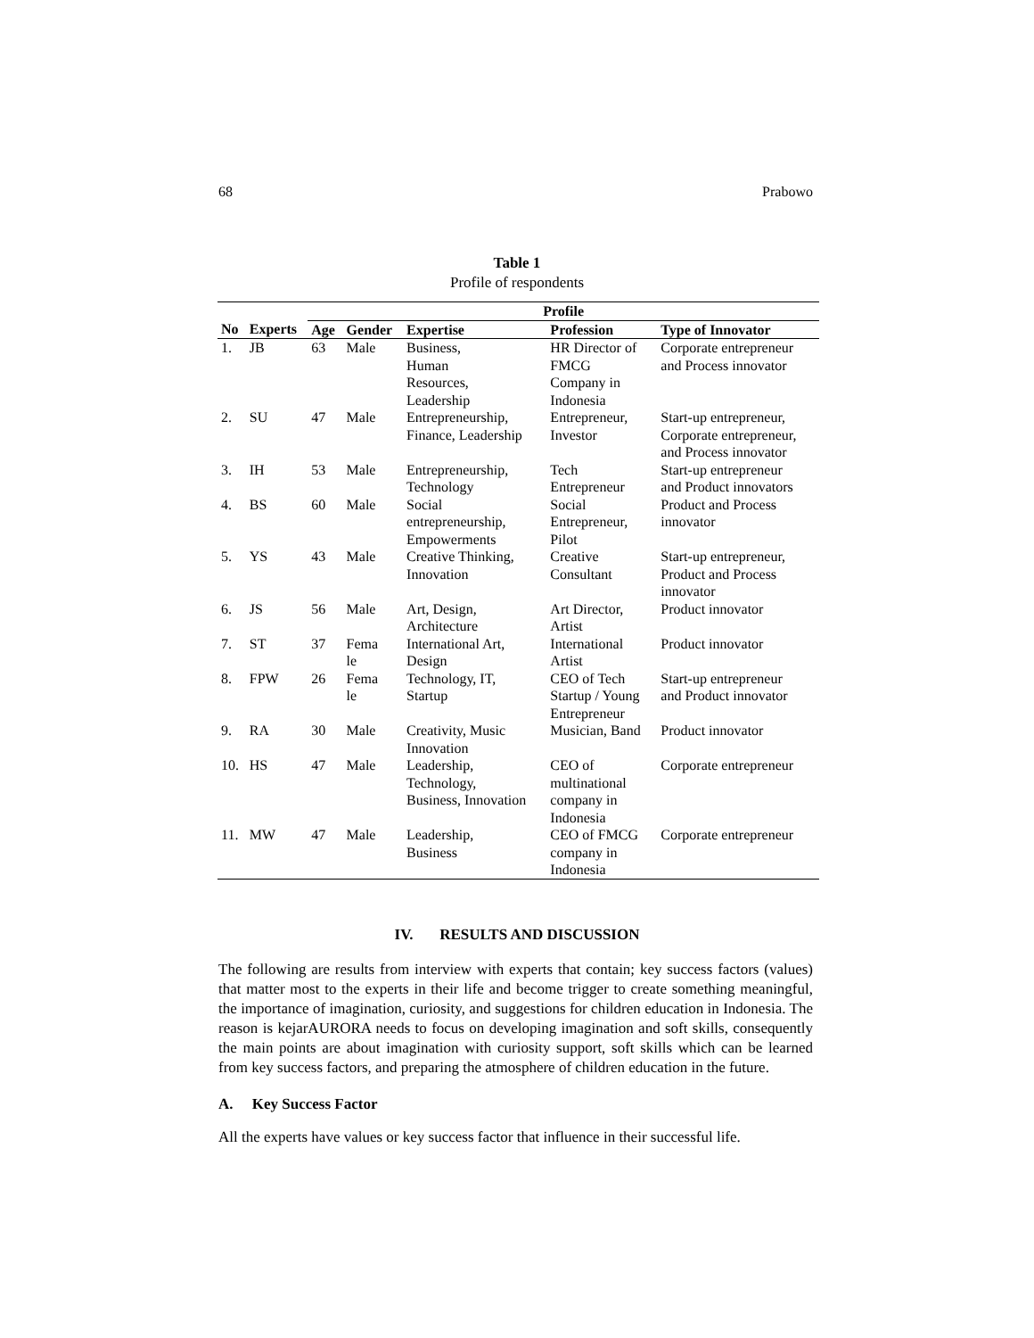68 Prabowo
Table 1
Profile of respondents
| | | Profile | | | | |
| --- | --- | --- | --- | --- | --- | --- |
| No | Experts | Age | Gender | Expertise | Profession | Type of Innovator |
| 1. | JB | 63 | Male | Business, Human Resources, Leadership | HR Director of FMCG Company in Indonesia | Corporate entrepreneur and Process innovator |
| 2. | SU | 47 | Male | Entrepreneurship, Finance, Leadership | Entrepreneur, Investor | Start-up entrepreneur, Corporate entrepreneur, and Process innovator |
| 3. | IH | 53 | Male | Entrepreneurship, Technology | Tech Entrepreneur | Start-up entrepreneur and Product innovators |
| 4. | BS | 60 | Male | Social entrepreneurship, Empowerments | Social Entrepreneur, Pilot | Product and Process innovator |
| 5. | YS | 43 | Male | Creative Thinking, Innovation | Creative Consultant | Start-up entrepreneur, Product and Process innovator |
| 6. | JS | 56 | Male | Art, Design, Architecture | Art Director, Artist | Product innovator |
| 7. | ST | 37 | Fema le | International Art, Design | International Artist | Product innovator |
| 8. | FPW | 26 | Fema le | Technology, IT, Startup | CEO of Tech Startup / Young Entrepreneur | Start-up entrepreneur and Product innovator |
| 9. | RA | 30 | Male | Creativity, Music Innovation | Musician, Band | Product innovator |
| 10. | HS | 47 | Male | Leadership, Technology, Business, Innovation | CEO of multinational company in Indonesia | Corporate entrepreneur |
| 11. | MW | 47 | Male | Leadership, Business | CEO of FMCG company in Indonesia | Corporate entrepreneur |
IV. RESULTS AND DISCUSSION
The following are results from interview with experts that contain; key success factors (values) that matter most to the experts in their life and become trigger to create something meaningful, the importance of imagination, curiosity, and suggestions for children education in Indonesia. The reason is kejarAURORA needs to focus on developing imagination and soft skills, consequently the main points are about imagination with curiosity support, soft skills which can be learned from key success factors, and preparing the atmosphere of children education in the future.
A. Key Success Factor
All the experts have values or key success factor that influence in their successful life.